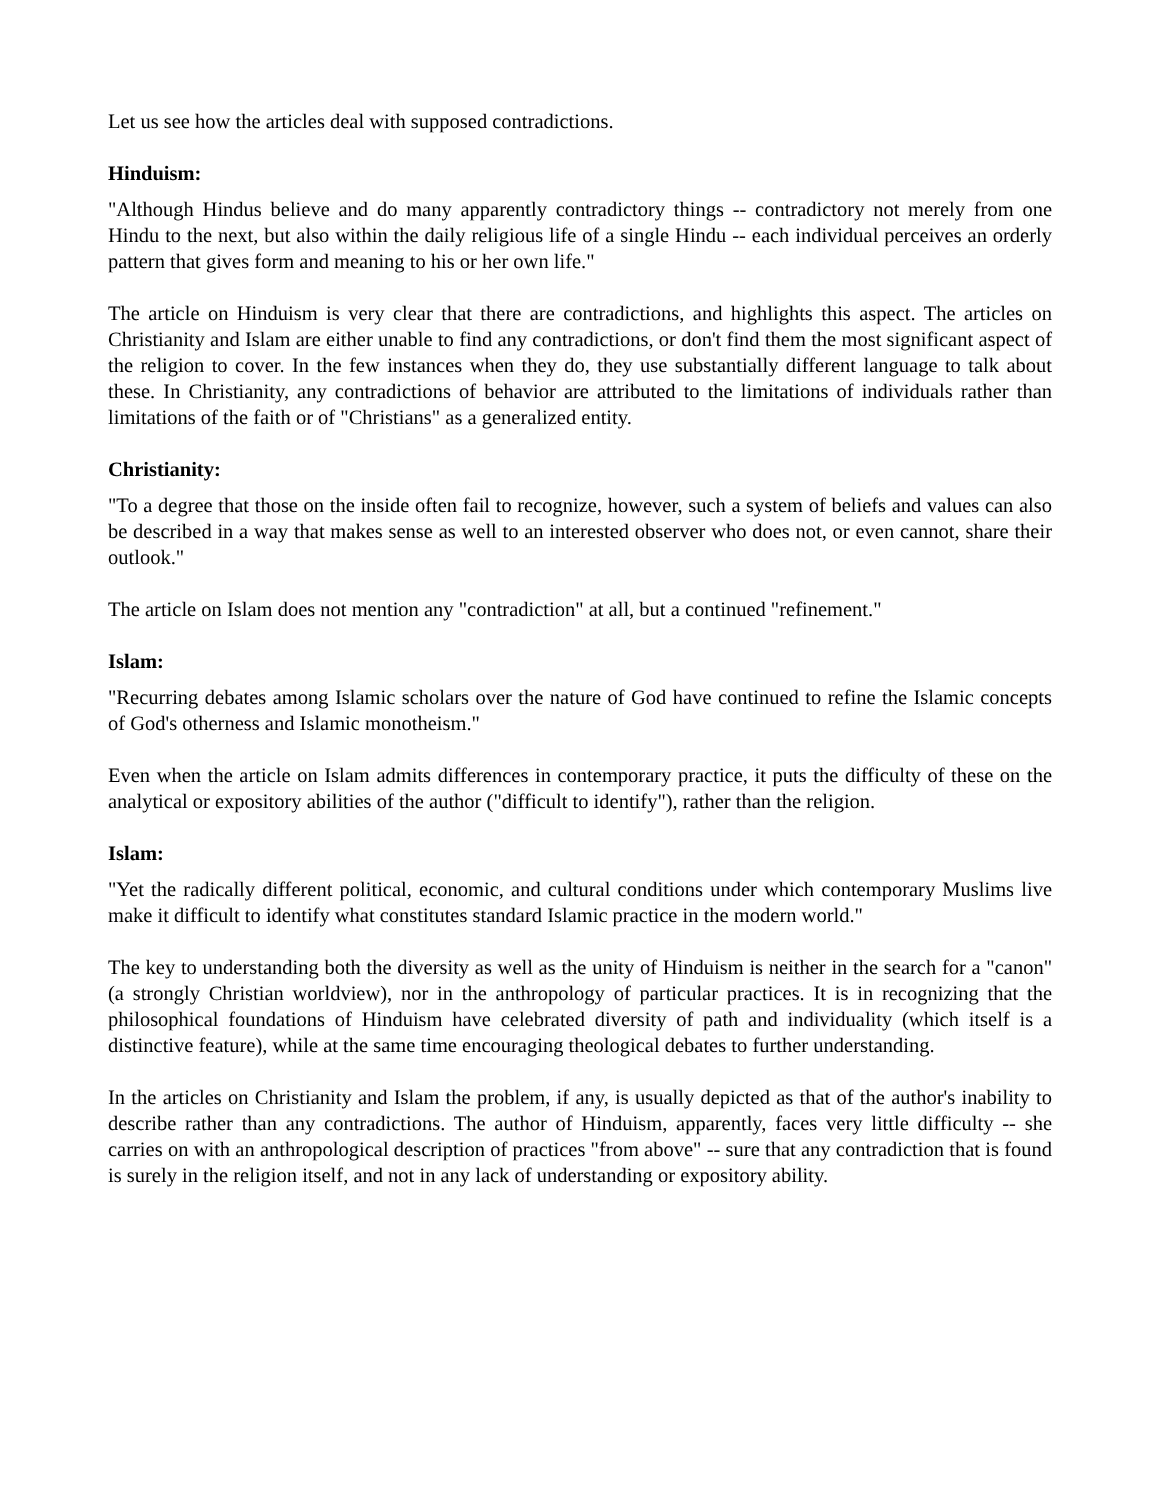Let us see how the articles deal with supposed contradictions.
Hinduism:
"Although Hindus believe and do many apparently contradictory things -- contradictory not merely from one Hindu to the next, but also within the daily religious life of a single Hindu -- each individual perceives an orderly pattern that gives form and meaning to his or her own life."
The article on Hinduism is very clear that there are contradictions, and highlights this aspect. The articles on Christianity and Islam are either unable to find any contradictions, or don't find them the most significant aspect of the religion to cover. In the few instances when they do, they use substantially different language to talk about these. In Christianity, any contradictions of behavior are attributed to the limitations of individuals rather than limitations of the faith or of "Christians" as a generalized entity.
Christianity:
"To a degree that those on the inside often fail to recognize, however, such a system of beliefs and values can also be described in a way that makes sense as well to an interested observer who does not, or even cannot, share their outlook."
The article on Islam does not mention any "contradiction" at all, but a continued "refinement."
Islam:
"Recurring debates among Islamic scholars over the nature of God have continued to refine the Islamic concepts of God's otherness and Islamic monotheism."
Even when the article on Islam admits differences in contemporary practice, it puts the difficulty of these on the analytical or expository abilities of the author ("difficult to identify"), rather than the religion.
Islam:
"Yet the radically different political, economic, and cultural conditions under which contemporary Muslims live make it difficult to identify what constitutes standard Islamic practice in the modern world."
The key to understanding both the diversity as well as the unity of Hinduism is neither in the search for a "canon" (a strongly Christian worldview), nor in the anthropology of particular practices. It is in recognizing that the philosophical foundations of Hinduism have celebrated diversity of path and individuality (which itself is a distinctive feature), while at the same time encouraging theological debates to further understanding.
In the articles on Christianity and Islam the problem, if any, is usually depicted as that of the author's inability to describe rather than any contradictions. The author of Hinduism, apparently, faces very little difficulty -- she carries on with an anthropological description of practices "from above" -- sure that any contradiction that is found is surely in the religion itself, and not in any lack of understanding or expository ability.